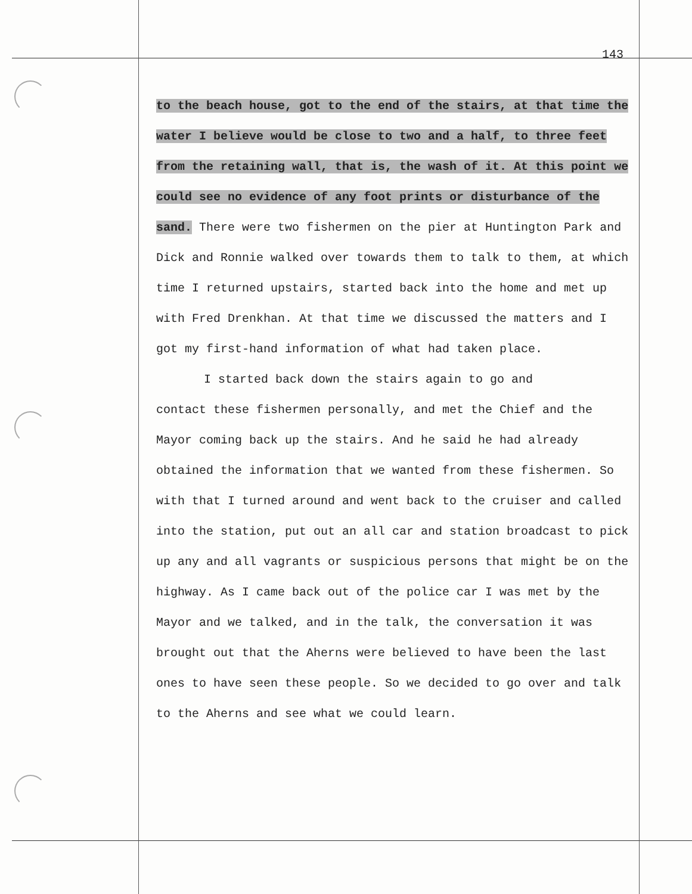143
to the beach house, got to the end of the stairs, at that time the water I believe would be close to two and a half, to three feet from the retaining wall, that is, the wash of it. At this point we could see no evidence of any foot prints or disturbance of the sand. There were two fishermen on the pier at Huntington Park and Dick and Ronnie walked over towards them to talk to them, at which time I returned upstairs, started back into the home and met up with Fred Drenkhan. At that time we discussed the matters and I got my first-hand information of what had taken place.
I started back down the stairs again to go and
contact these fishermen personally, and met the Chief and the Mayor coming back up the stairs. And he said he had already obtained the information that we wanted from these fishermen. So with that I turned around and went back to the cruiser and called into the station, put out an all car and station broadcast to pick up any and all vagrants or suspicious persons that might be on the highway. As I came back out of the police car I was met by the Mayor and we talked, and in the talk, the conversation it was brought out that the Aherns were believed to have been the last ones to have seen these people. So we decided to go over and talk to the Aherns and see what we could learn.